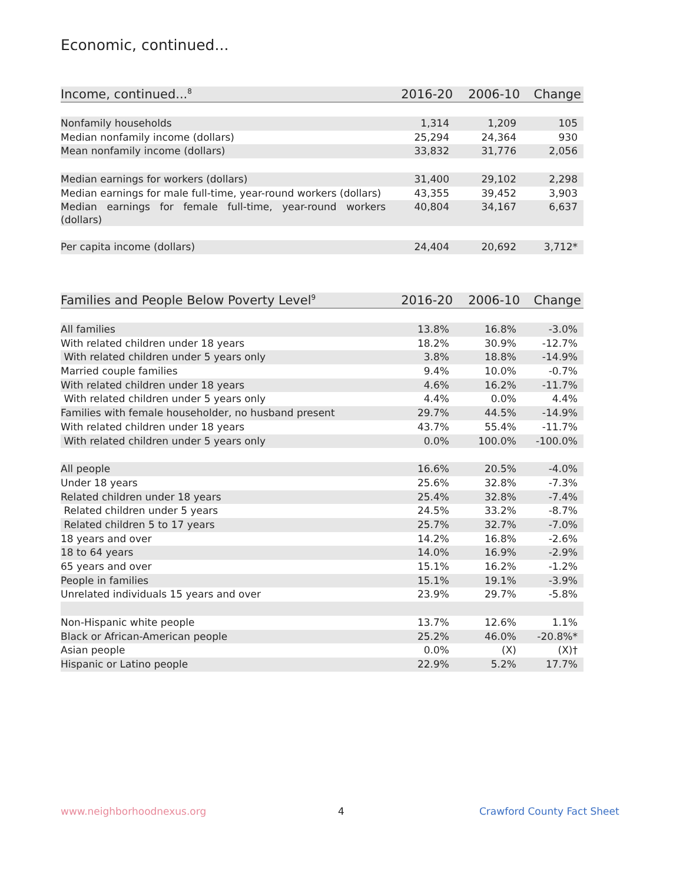Economic, continued...
| Income, continued...<sup>8</sup> | 2016-20 | 2006-10 | Change |
| --- | --- | --- | --- |
| Nonfamily households | 1,314 | 1,209 | 105 |
| Median nonfamily income (dollars) | 25,294 | 24,364 | 930 |
| Mean nonfamily income (dollars) | 33,832 | 31,776 | 2,056 |
| Median earnings for workers (dollars) | 31,400 | 29,102 | 2,298 |
| Median earnings for male full-time, year-round workers (dollars) | 43,355 | 39,452 | 3,903 |
| Median earnings for female full-time, year-round workers (dollars) | 40,804 | 34,167 | 6,637 |
| Per capita income (dollars) | 24,404 | 20,692 | 3,712* |
| Families and People Below Poverty Level<sup>9</sup> | 2016-20 | 2006-10 | Change |
| --- | --- | --- | --- |
| All families | 13.8% | 16.8% | -3.0% |
| With related children under 18 years | 18.2% | 30.9% | -12.7% |
| With related children under 5 years only | 3.8% | 18.8% | -14.9% |
| Married couple families | 9.4% | 10.0% | -0.7% |
| With related children under 18 years | 4.6% | 16.2% | -11.7% |
| With related children under 5 years only | 4.4% | 0.0% | 4.4% |
| Families with female householder, no husband present | 29.7% | 44.5% | -14.9% |
| With related children under 18 years | 43.7% | 55.4% | -11.7% |
| With related children under 5 years only | 0.0% | 100.0% | -100.0% |
| All people | 16.6% | 20.5% | -4.0% |
| Under 18 years | 25.6% | 32.8% | -7.3% |
| Related children under 18 years | 25.4% | 32.8% | -7.4% |
| Related children under 5 years | 24.5% | 33.2% | -8.7% |
| Related children 5 to 17 years | 25.7% | 32.7% | -7.0% |
| 18 years and over | 14.2% | 16.8% | -2.6% |
| 18 to 64 years | 14.0% | 16.9% | -2.9% |
| 65 years and over | 15.1% | 16.2% | -1.2% |
| People in families | 15.1% | 19.1% | -3.9% |
| Unrelated individuals 15 years and over | 23.9% | 29.7% | -5.8% |
| Non-Hispanic white people | 13.7% | 12.6% | 1.1% |
| Black or African-American people | 25.2% | 46.0% | -20.8%* |
| Asian people | 0.0% | (X) | (X)† |
| Hispanic or Latino people | 22.9% | 5.2% | 17.7% |
www.neighborhoodnexus.org 4 Crawford County Fact Sheet